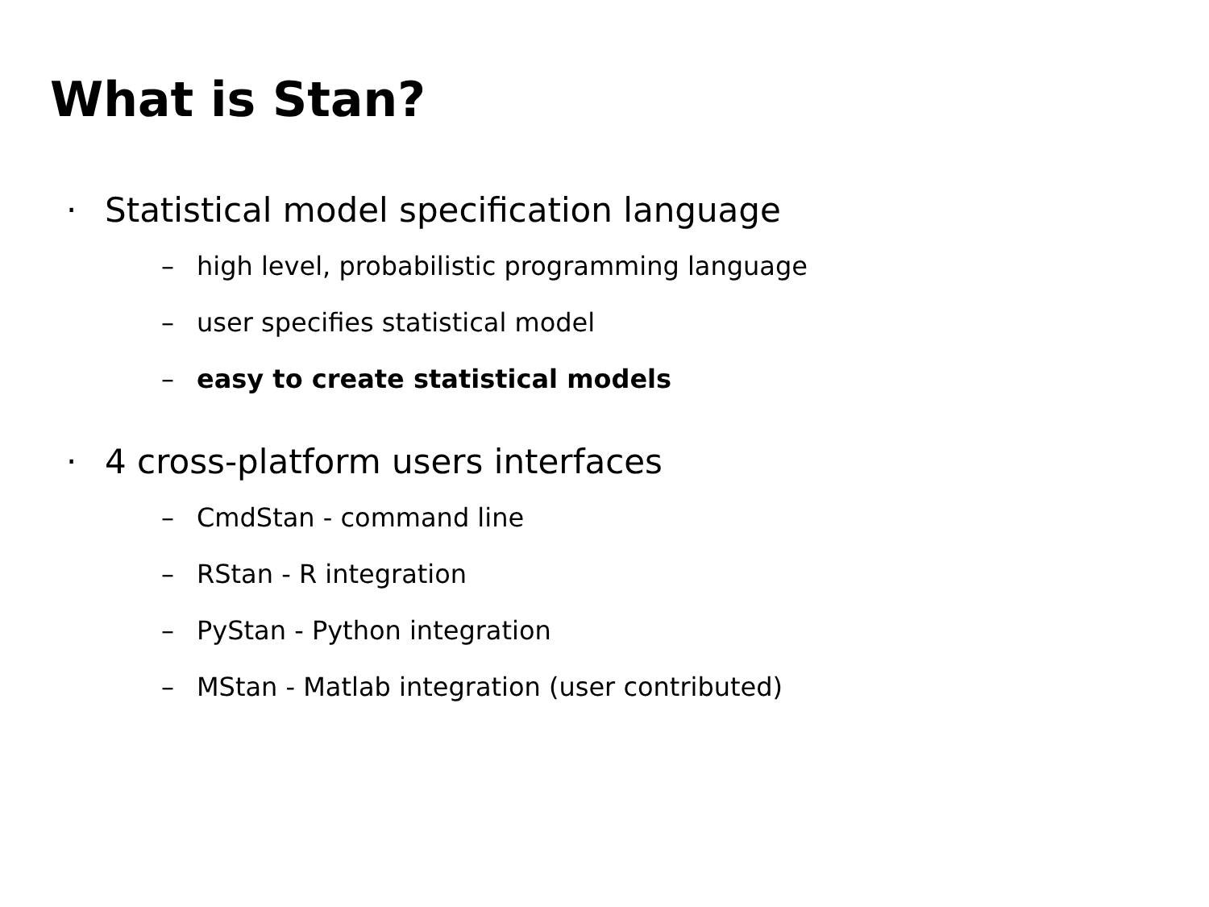What is Stan?
· Statistical model specification language
– high level, probabilistic programming language
– user specifies statistical model
– easy to create statistical models
· 4 cross-platform users interfaces
– CmdStan - command line
– RStan - R integration
– PyStan - Python integration
– MStan - Matlab integration (user contributed)